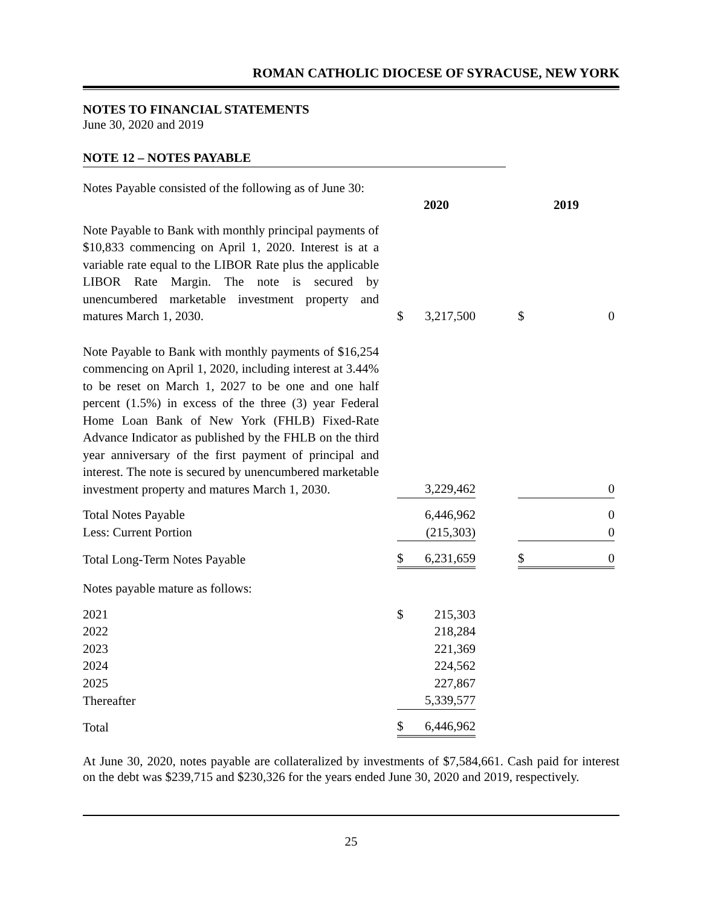ROMAN CATHOLIC DIOCESE OF SYRACUSE, NEW YORK
NOTES TO FINANCIAL STATEMENTS
June 30, 2020 and 2019
NOTE 12 – NOTES PAYABLE
| Notes Payable consisted of the following as of June 30: | | | | | | |
| | | 2020 | | | 2019 | |
| Note Payable to Bank with monthly principal payments of $10,833 commencing on April 1, 2020. Interest is at a variable rate equal to the LIBOR Rate plus the applicable LIBOR Rate Margin. The note is secured by unencumbered marketable investment property and matures March 1, 2030. | | $ | 3,217,500 | | $ | 0 |
| Note Payable to Bank with monthly payments of $16,254 commencing on April 1, 2020, including interest at 3.44% to be reset on March 1, 2027 to be one and one half percent (1.5%) in excess of the three (3) year Federal Home Loan Bank of New York (FHLB) Fixed-Rate Advance Indicator as published by the FHLB on the third year anniversary of the first payment of principal and interest. The note is secured by unencumbered marketable investment property and matures March 1, 2030. | | | 3,229,462 | | | 0 |
| Total Notes Payable | | | 6,446,962 | | | 0 |
| Less: Current Portion | | | (215,303) | | | 0 |
| Total Long-Term Notes Payable | | $ | 6,231,659 | | $ | 0 |
| Notes payable mature as follows: | | | | | | |
| 2021 | | $ | 215,303 | | | |
| 2022 | | | 218,284 | | | |
| 2023 | | | 221,369 | | | |
| 2024 | | | 224,562 | | | |
| 2025 | | | 227,867 | | | |
| Thereafter | | | 5,339,577 | | | |
| Total | | $ | 6,446,962 | | | |
At June 30, 2020, notes payable are collateralized by investments of $7,584,661. Cash paid for interest on the debt was $239,715 and $230,326 for the years ended June 30, 2020 and 2019, respectively.
25